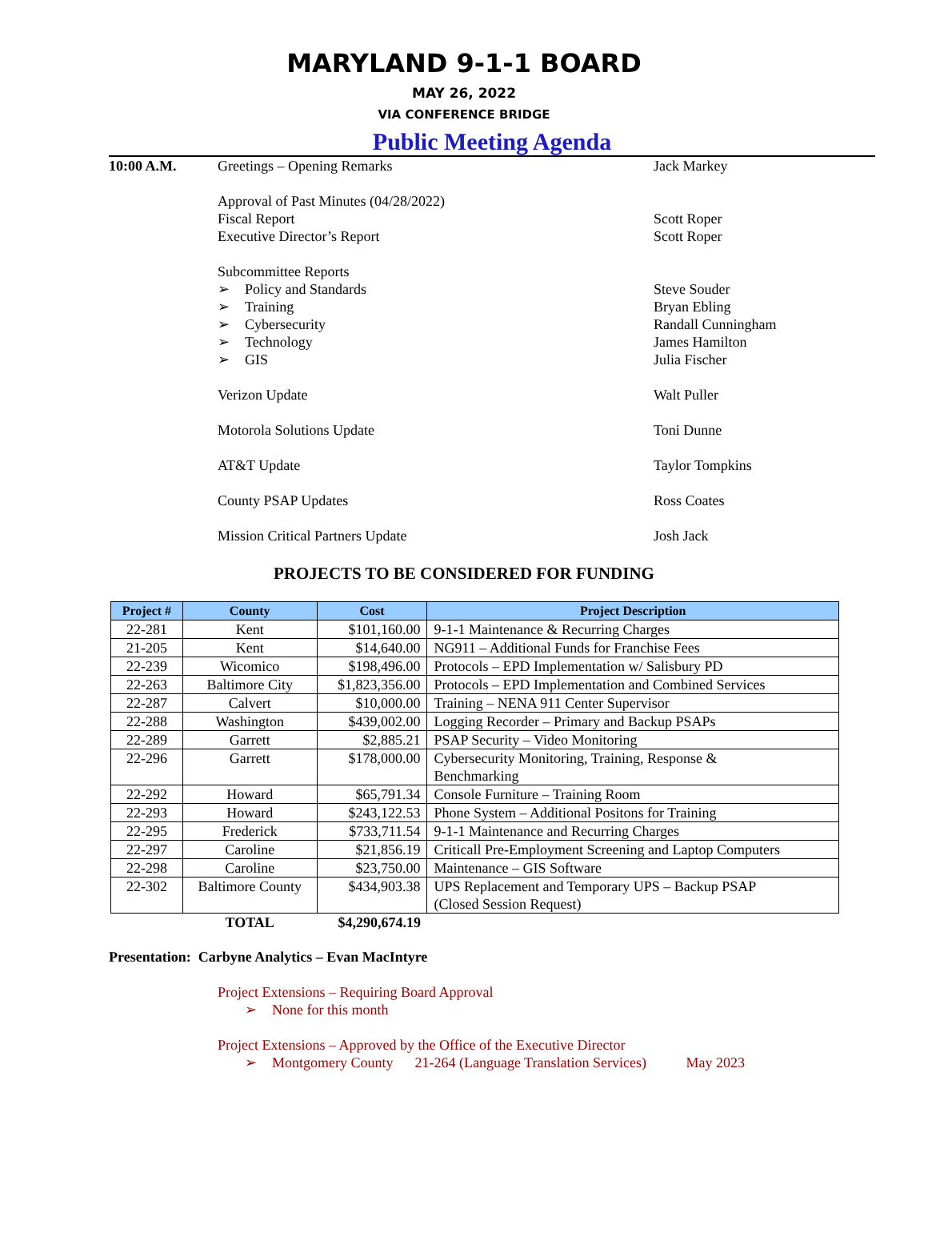MARYLAND 9-1-1 BOARD
MAY 26, 2022
VIA CONFERENCE BRIDGE
Public Meeting Agenda
10:00 A.M. Greetings – Opening Remarks Jack Markey
Approval of Past Minutes (04/28/2022)
Fiscal Report Scott Roper
Executive Director’s Report Scott Roper
Subcommittee Reports
➢ Policy and Standards Steve Souder
➢ Training Bryan Ebling
➢ Cybersecurity Randall Cunningham
➢ Technology James Hamilton
➢ GIS Julia Fischer
Verizon Update Walt Puller
Motorola Solutions Update Toni Dunne
AT&T Update Taylor Tompkins
County PSAP Updates Ross Coates
Mission Critical Partners Update Josh Jack
PROJECTS TO BE CONSIDERED FOR FUNDING
| Project # | County | Cost | Project Description |
| --- | --- | --- | --- |
| 22-281 | Kent | $101,160.00 | 9-1-1 Maintenance & Recurring Charges |
| 21-205 | Kent | $14,640.00 | NG911 – Additional Funds for Franchise Fees |
| 22-239 | Wicomico | $198,496.00 | Protocols – EPD Implementation w/ Salisbury PD |
| 22-263 | Baltimore City | $1,823,356.00 | Protocols – EPD Implementation and Combined Services |
| 22-287 | Calvert | $10,000.00 | Training – NENA 911 Center Supervisor |
| 22-288 | Washington | $439,002.00 | Logging Recorder – Primary and Backup PSAPs |
| 22-289 | Garrett | $2,885.21 | PSAP Security – Video Monitoring |
| 22-296 | Garrett | $178,000.00 | Cybersecurity Monitoring, Training, Response & Benchmarking |
| 22-292 | Howard | $65,791.34 | Console Furniture – Training Room |
| 22-293 | Howard | $243,122.53 | Phone System – Additional Positons for Training |
| 22-295 | Frederick | $733,711.54 | 9-1-1 Maintenance and Recurring Charges |
| 22-297 | Caroline | $21,856.19 | Criticall Pre-Employment Screening and Laptop Computers |
| 22-298 | Caroline | $23,750.00 | Maintenance – GIS Software |
| 22-302 | Baltimore County | $434,903.38 | UPS Replacement and Temporary UPS – Backup PSAP (Closed Session Request) |
| | TOTAL | $4,290,674.19 | |
Presentation: Carbyne Analytics – Evan MacIntyre
Project Extensions – Requiring Board Approval
➢ None for this month
Project Extensions – Approved by the Office of the Executive Director
➢ Montgomery County 21-264 (Language Translation Services) May 2023